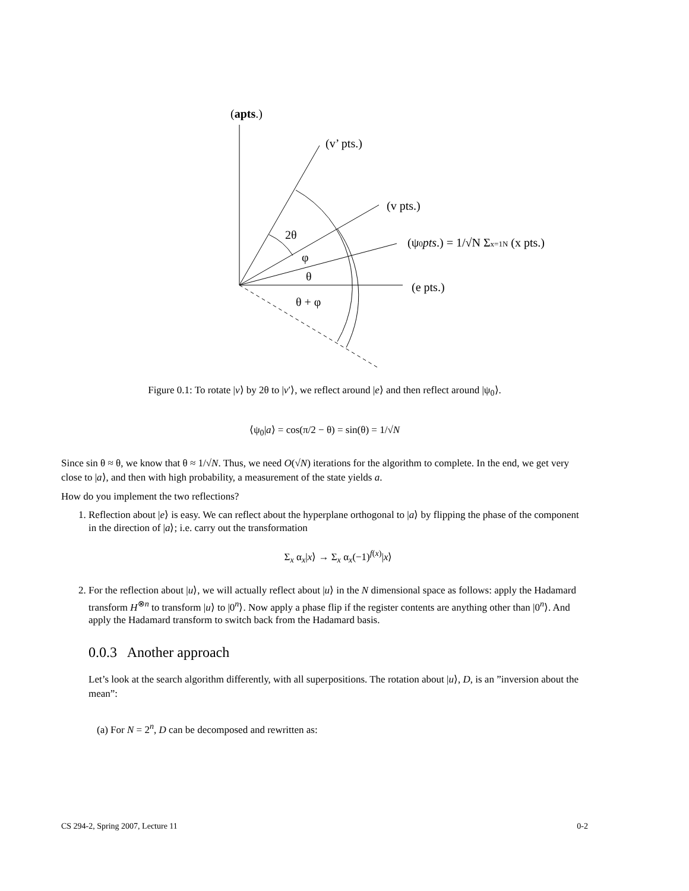(apts.)
(v’ pts.)
(v pts.)
(ψ0pts.) = 1/√N Σx=1N (x pts.)
(e pts.)
2θ
φ
θ
θ + φ
Figure 0.1: To rotate |v⟩ by 2θ to |v′⟩, we reflect around |e⟩ and then reflect around |ψ<sub>0</sub>⟩.
⟨ψ<sub>0</sub>|a⟩ = cos(π/2 − θ) = sin(θ) = 1/√N
Since sin θ ≈ θ, we know that θ ≈ 1/√N. Thus, we need O(√N) iterations for the algorithm to complete. In the end, we get very close to |a⟩, and then with high probability, a measurement of the state yields a.
How do you implement the two reflections?
1. Reflection about |e⟩ is easy. We can reflect about the hyperplane orthogonal to |a⟩ by flipping the phase of the component in the direction of |a⟩; i.e. carry out the transformation
Σ<sub>x</sub> α<sub>x</sub>|x⟩ → Σ<sub>x</sub> α<sub>x</sub>(−1)<sup>f(x)</sup>|x⟩
2. For the reflection about |u⟩, we will actually reflect about |u⟩ in the N dimensional space as follows: apply the Hadamard transform H<sup>⊗n</sup> to transform |u⟩ to |0<sup>n</sup>⟩. Now apply a phase flip if the register contents are anything other than |0<sup>n</sup>⟩. And apply the Hadamard transform to switch back from the Hadamard basis.
0.0.3 Another approach
Let’s look at the search algorithm differently, with all superpositions. The rotation about |u⟩, D, is an ”inversion about the mean”:
(a) For N = 2<sup>n</sup>, D can be decomposed and rewritten as:
CS 294-2, Spring 2007, Lecture 11 0-2